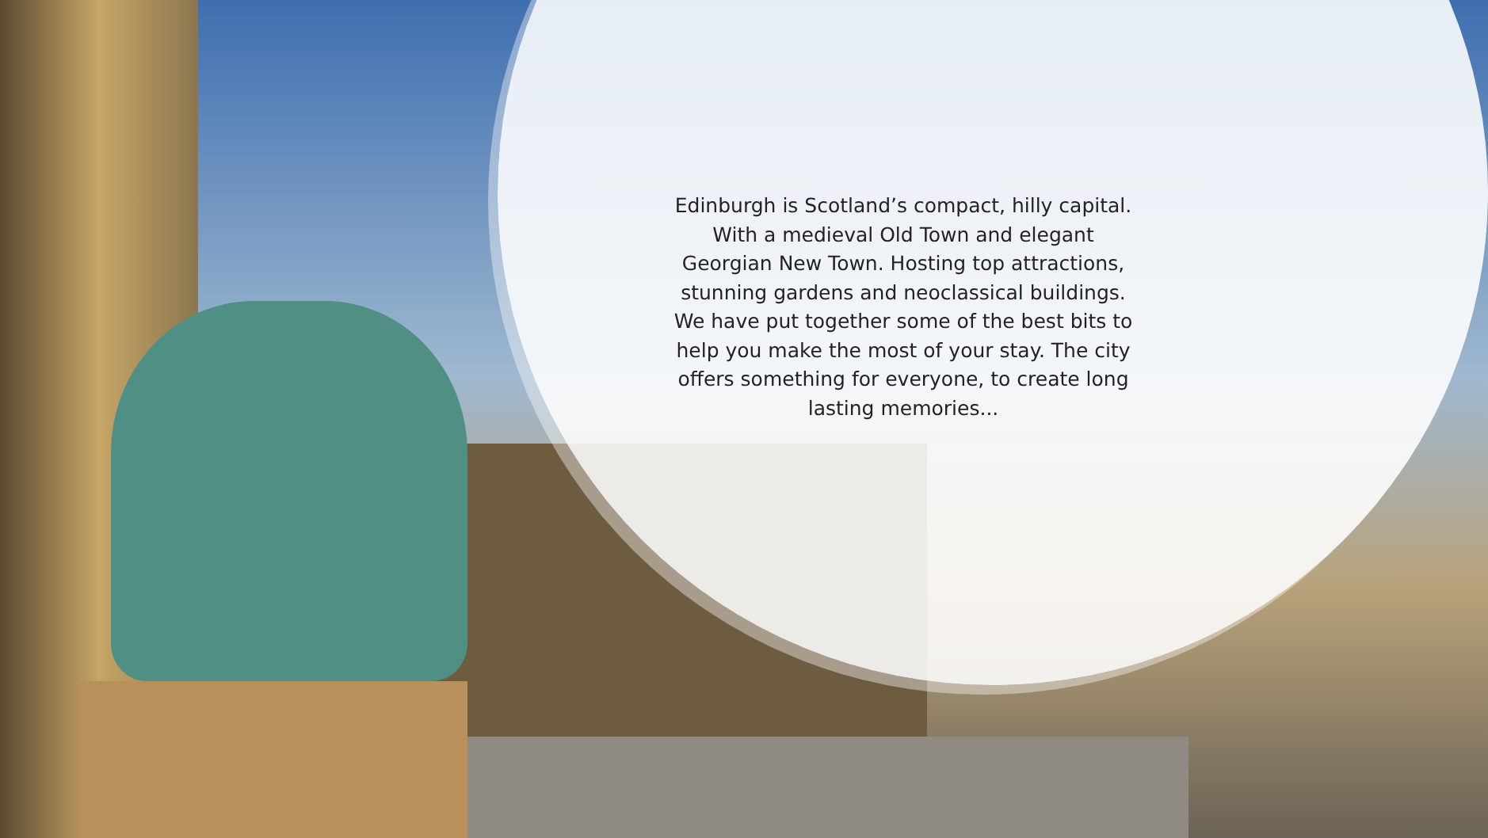Edinburgh is Scotland’s compact, hilly capital. With a medieval Old Town and elegant Georgian New Town. Hosting top attractions, stunning gardens and neoclassical buildings. We have put together some of the best bits to help you make the most of your stay. The city offers something for everyone, to create long lasting memories...